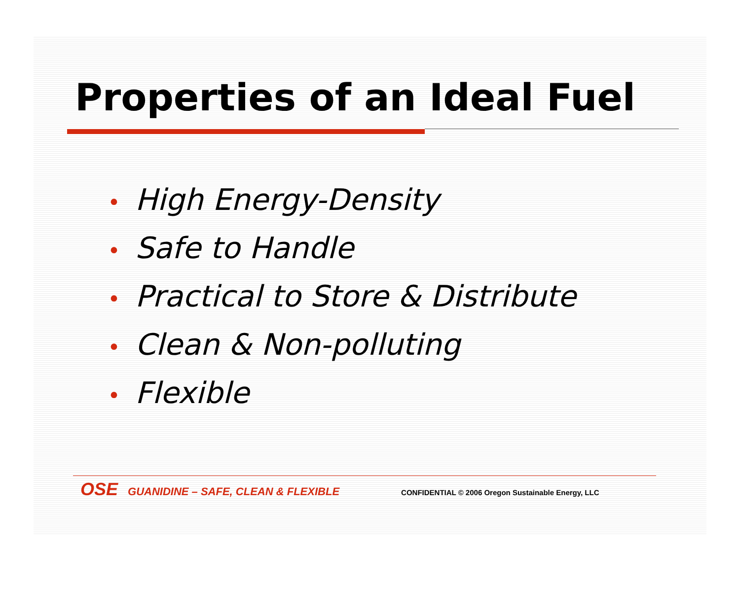Properties of an Ideal Fuel
• High Energy-Density
• Safe to Handle
• Practical to Store & Distribute
• Clean & Non-polluting
• Flexible
OSE GUANIDINE – SAFE, CLEAN & FLEXIBLE CONFIDENTIAL © 2006 Oregon Sustainable Energy, LLC